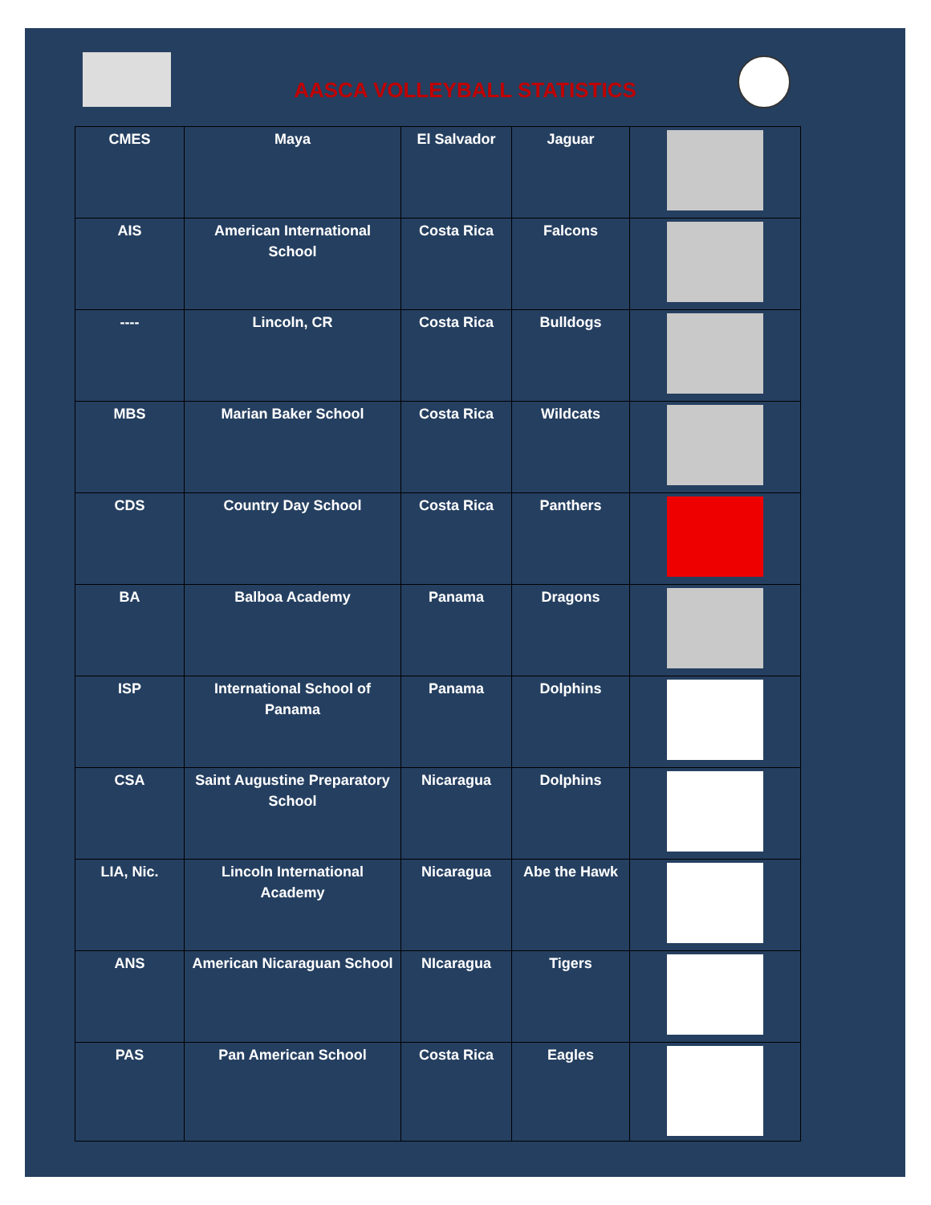AASCA VOLLEYBALL STATISTICS
| CMES | Maya | El Salvador | Jaguar | |
| AIS | American International School | Costa Rica | Falcons | |
| ---- | Lincoln, CR | Costa Rica | Bulldogs | |
| MBS | Marian Baker School | Costa Rica | Wildcats | |
| CDS | Country Day School | Costa Rica | Panthers | |
| BA | Balboa Academy | Panama | Dragons | |
| ISP | International School of Panama | Panama | Dolphins | |
| CSA | Saint Augustine Preparatory School | Nicaragua | Dolphins | |
| LIA, Nic. | Lincoln International Academy | Nicaragua | Abe the Hawk | |
| ANS | American Nicaraguan School | NIcaragua | Tigers | |
| PAS | Pan American School | Costa Rica | Eagles | |